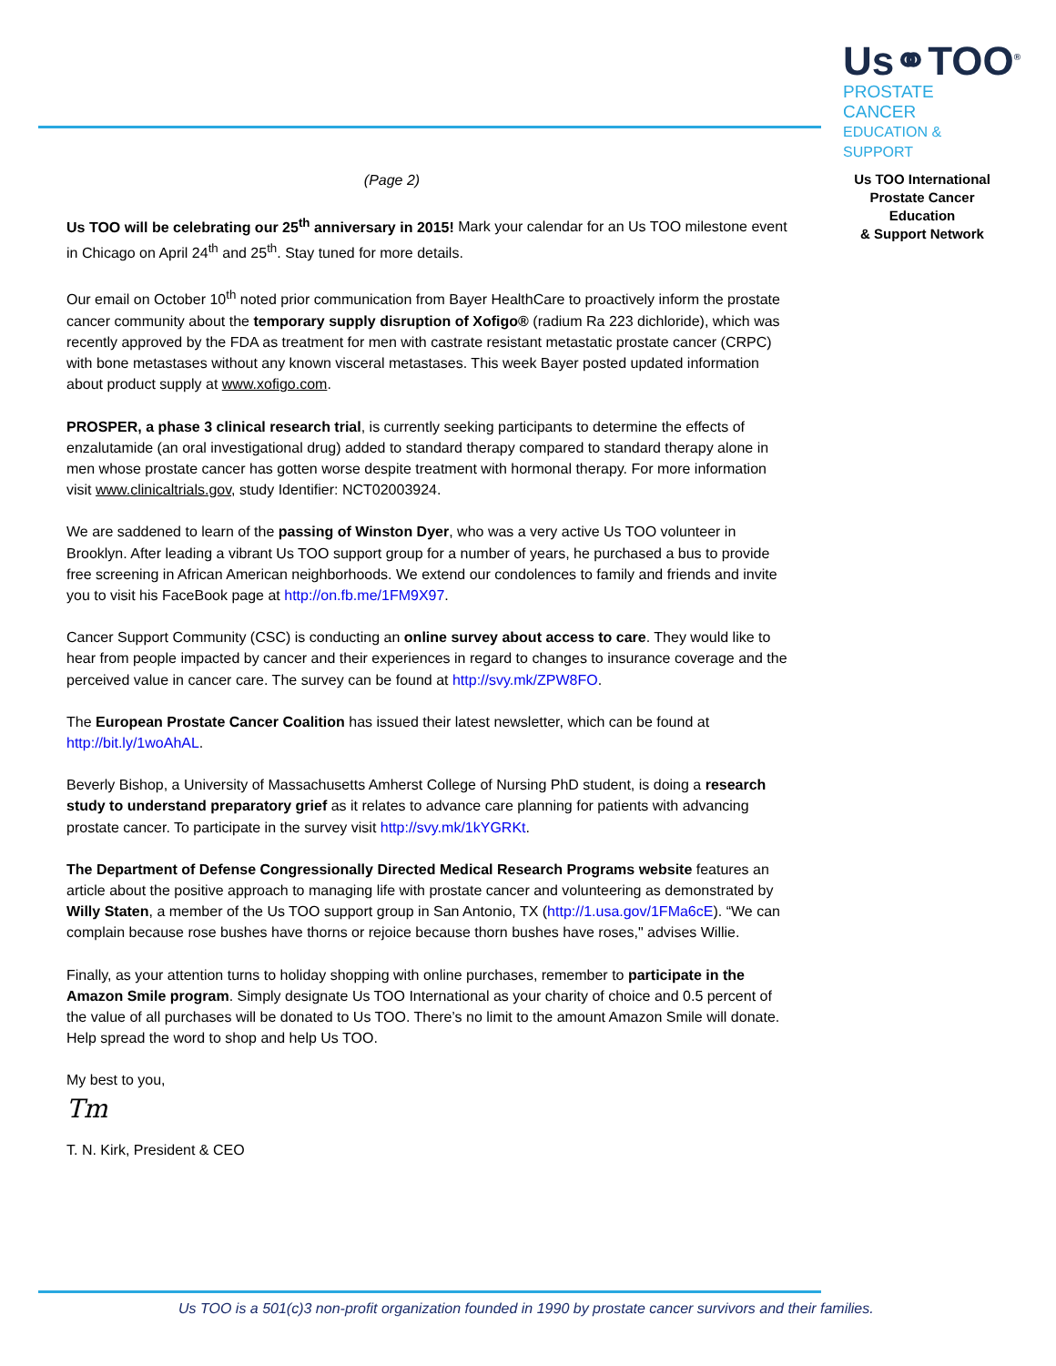Us⚭TOO<sup>®</sup>
PROSTATE CANCER
EDUCATION & SUPPORT
Us TOO International
Prostate Cancer Education
& Support Network
(Page 2)
Us TOO will be celebrating our 25<sup>th</sup> anniversary in 2015! Mark your calendar for an Us TOO milestone event in Chicago on April 24<sup>th</sup> and 25<sup>th</sup>. Stay tuned for more details.
Our email on October 10<sup>th</sup> noted prior communication from Bayer HealthCare to proactively inform the prostate cancer community about the temporary supply disruption of Xofigo® (radium Ra 223 dichloride), which was recently approved by the FDA as treatment for men with castrate resistant metastatic prostate cancer (CRPC) with bone metastases without any known visceral metastases. This week Bayer posted updated information about product supply at www.xofigo.com.
PROSPER, a phase 3 clinical research trial, is currently seeking participants to determine the effects of enzalutamide (an oral investigational drug) added to standard therapy compared to standard therapy alone in men whose prostate cancer has gotten worse despite treatment with hormonal therapy. For more information visit www.clinicaltrials.gov, study Identifier: NCT02003924.
We are saddened to learn of the passing of Winston Dyer, who was a very active Us TOO volunteer in Brooklyn. After leading a vibrant Us TOO support group for a number of years, he purchased a bus to provide free screening in African American neighborhoods. We extend our condolences to family and friends and invite you to visit his FaceBook page at http://on.fb.me/1FM9X97.
Cancer Support Community (CSC) is conducting an online survey about access to care. They would like to hear from people impacted by cancer and their experiences in regard to changes to insurance coverage and the perceived value in cancer care. The survey can be found at http://svy.mk/ZPW8FO.
The European Prostate Cancer Coalition has issued their latest newsletter, which can be found at http://bit.ly/1woAhAL.
Beverly Bishop, a University of Massachusetts Amherst College of Nursing PhD student, is doing a research study to understand preparatory grief as it relates to advance care planning for patients with advancing prostate cancer. To participate in the survey visit http://svy.mk/1kYGRKt.
The Department of Defense Congressionally Directed Medical Research Programs website features an article about the positive approach to managing life with prostate cancer and volunteering as demonstrated by Willy Staten, a member of the Us TOO support group in San Antonio, TX (http://1.usa.gov/1FMa6cE). “We can complain because rose bushes have thorns or rejoice because thorn bushes have roses," advises Willie.
Finally, as your attention turns to holiday shopping with online purchases, remember to participate in the Amazon Smile program. Simply designate Us TOO International as your charity of choice and 0.5 percent of the value of all purchases will be donated to Us TOO. There’s no limit to the amount Amazon Smile will donate. Help spread the word to shop and help Us TOO.
My best to you,
Tm
T. N. Kirk, President & CEO
Us TOO is a 501(c)3 non-profit organization founded in 1990 by prostate cancer survivors and their families.